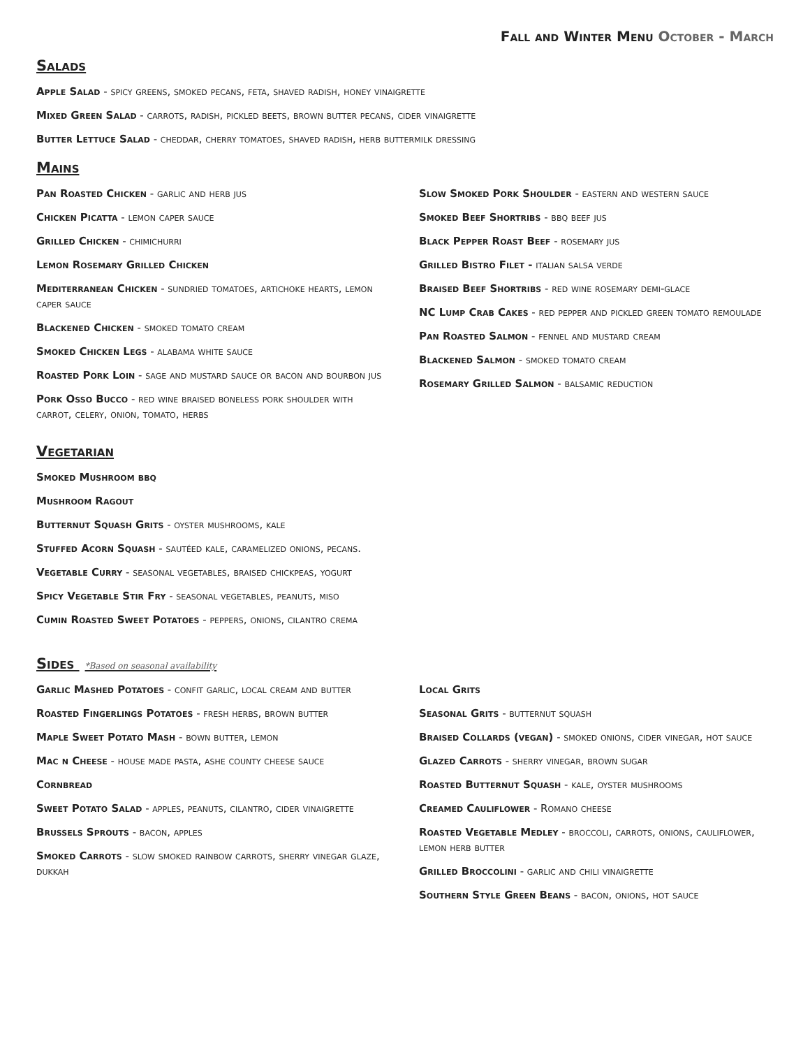Fall and Winter Menu October - March
Salads
Apple Salad - spicy greens, smoked pecans, feta, shaved radish, honey vinaigrette
Mixed Green Salad - carrots, radish, pickled beets, brown butter pecans, cider vinaigrette
Butter Lettuce Salad - cheddar, cherry tomatoes, shaved radish, herb buttermilk dressing
Mains
Pan Roasted Chicken - garlic and herb jus
Chicken Picatta - lemon caper sauce
Grilled Chicken - chimichurri
Lemon Rosemary Grilled Chicken
Mediterranean Chicken - sundried tomatoes, artichoke hearts, lemon caper sauce
Blackened Chicken - smoked tomato cream
Smoked Chicken Legs - alabama white sauce
Roasted Pork Loin - sage and mustard sauce or bacon and bourbon jus
Pork Osso Bucco - red wine braised boneless pork shoulder with carrot, celery, onion, tomato, herbs
Slow Smoked Pork Shoulder - eastern and western sauce
Smoked Beef Shortribs - bbq beef jus
Black Pepper Roast Beef - rosemary jus
Grilled Bistro Filet - italian salsa verde
Braised Beef Shortribs - red wine rosemary demi-glace
NC Lump Crab Cakes - red pepper and pickled green tomato remoulade
Pan Roasted Salmon - fennel and mustard cream
Blackened Salmon - smoked tomato cream
Rosemary Grilled Salmon - balsamic reduction
Vegetarian
Smoked Mushroom bbq
Mushroom Ragout
Butternut Squash Grits - oyster mushrooms, kale
Stuffed Acorn Squash - sautéed kale, caramelized onions, pecans.
Vegetable Curry - seasonal vegetables, braised chickpeas, yogurt
Spicy Vegetable Stir Fry - seasonal vegetables, peanuts, miso
Cumin Roasted Sweet Potatoes - peppers, onions, cilantro crema
Sides *Based on seasonal availability
Garlic Mashed Potatoes - confit garlic, local cream and butter
Roasted Fingerlings Potatoes - fresh herbs, brown butter
Maple Sweet Potato Mash - bown butter, lemon
Mac n Cheese - house made pasta, ashe county cheese sauce
Cornbread
Sweet Potato Salad - apples, peanuts, cilantro, cider vinaigrette
Brussels Sprouts - bacon, apples
Smoked Carrots - slow smoked rainbow carrots, sherry vinegar glaze, dukkah
Local Grits
Seasonal Grits - butternut squash
Braised Collards (vegan) - smoked onions, cider vinegar, hot sauce
Glazed Carrots - sherry vinegar, brown sugar
Roasted Butternut Squash - kale, oyster mushrooms
Creamed Cauliflower - Romano cheese
Roasted Vegetable Medley - broccoli, carrots, onions, cauliflower, lemon herb butter
Grilled Broccolini - garlic and chili vinaigrette
Southern Style Green Beans - bacon, onions, hot sauce